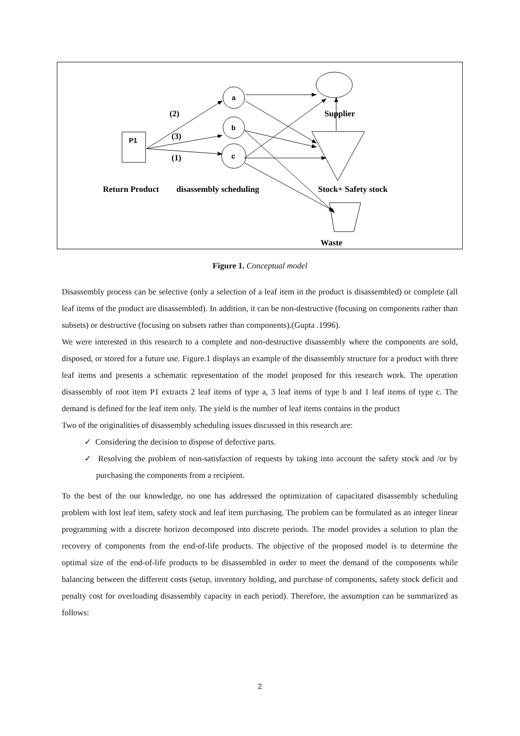P1
a
b
c
(2)
(3)
(1)
Supplier
Return Product
disassembly scheduling
Stock+ Safety stock
Waste
Figure 1. Conceptual model
Disassembly process can be selective (only a selection of a leaf item in the product is disassembled) or complete (all leaf items of the product are disassembled). In addition, it can be non-destructive (focusing on components rather than subsets) or destructive (focusing on subsets rather than components).(Gupta .1996).
We were interested in this research to a complete and non-destructive disassembly where the components are sold, disposed, or stored for a future use. Figure.1 displays an example of the disassembly structure for a product with three leaf items and presents a schematic representation of the model proposed for this research work. The operation disassembly of root item P1 extracts 2 leaf items of type a, 3 leaf items of type b and 1 leaf items of type c. The demand is defined for the leaf item only. The yield is the number of leaf items contains in the product
Two of the originalities of disassembly scheduling issues discussed in this research are:
✓ Considering the decision to dispose of defective parts.
✓ Resolving the problem of non-satisfaction of requests by taking into account the safety stock and /or by purchasing the components from a recipient.
To the best of the our knowledge, no one has addressed the optimization of capacitated disassembly scheduling problem with lost leaf item, safety stock and leaf item purchasing. The problem can be formulated as an integer linear programming with a discrete horizon decomposed into discrete periods. The model provides a solution to plan the recovery of components from the end-of-life products. The objective of the proposed model is to determine the optimal size of the end-of-life products to be disassembled in order to meet the demand of the components while balancing between the different costs (setup, inventory holding, and purchase of components, safety stock deficit and penalty cost for overloading disassembly capacity in each period). Therefore, the assumption can be summarized as follows:
2